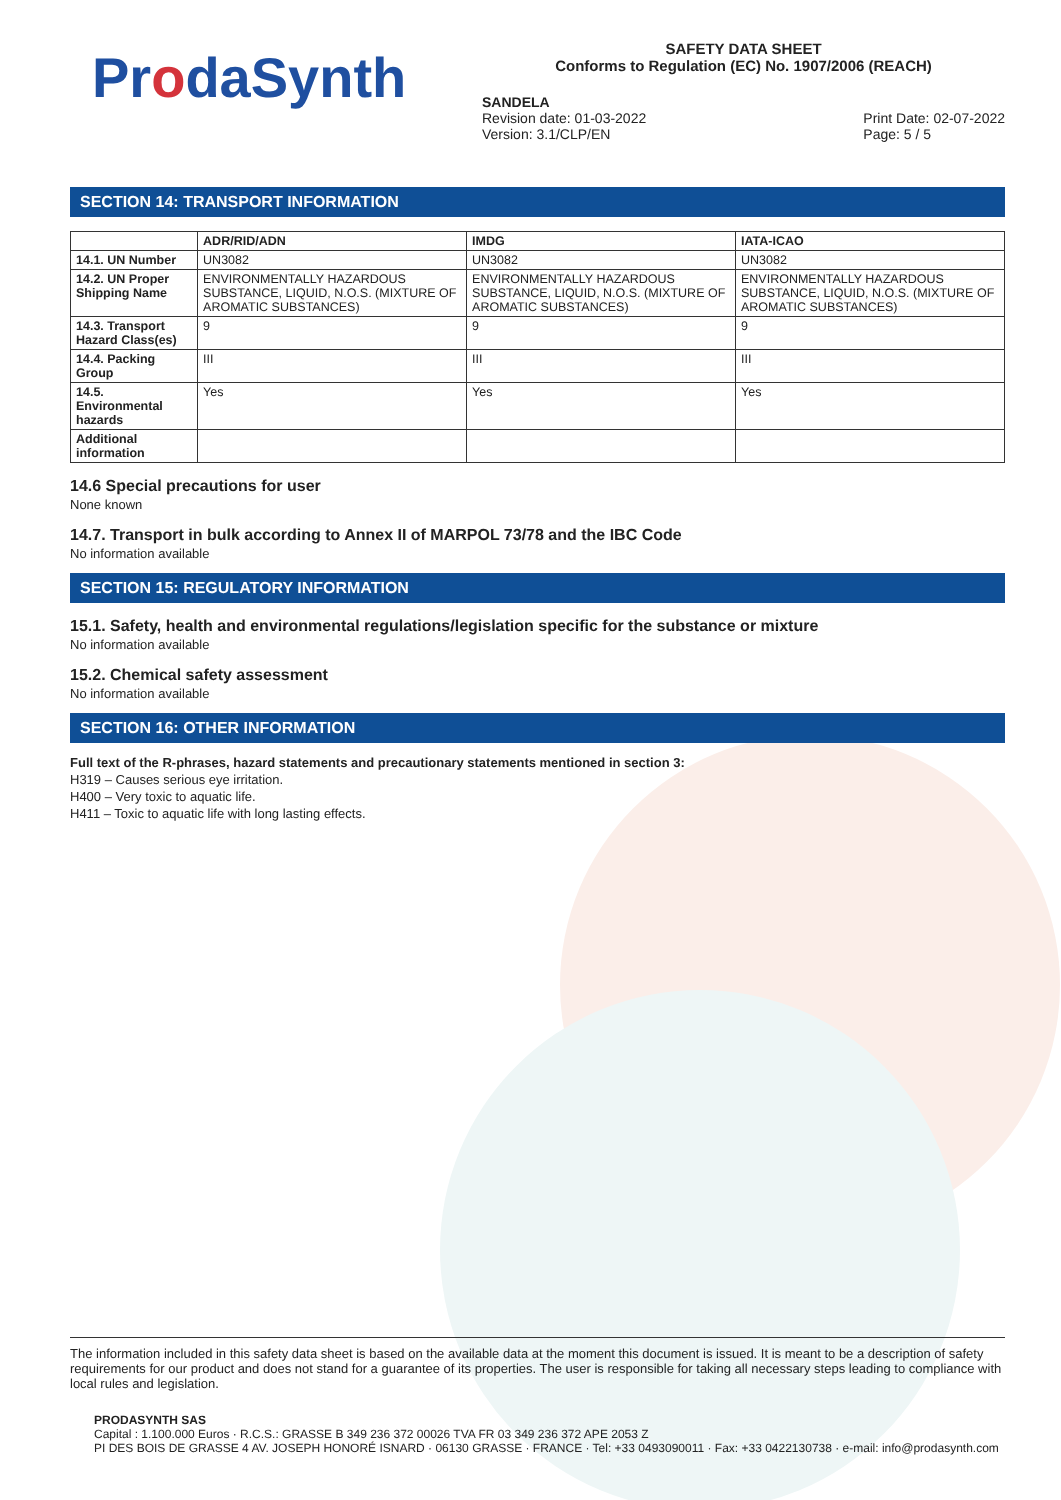ProdaSynth
SAFETY DATA SHEET
Conforms to Regulation (EC) No. 1907/2006 (REACH)
SANDELA
Revision date: 01-03-2022
Version: 3.1/CLP/EN
Print Date: 02-07-2022
Page: 5 / 5
SECTION 14: TRANSPORT INFORMATION
| | ADR/RID/ADN | IMDG | IATA-ICAO |
| --- | --- | --- | --- |
| 14.1. UN Number | UN3082 | UN3082 | UN3082 |
| 14.2. UN Proper Shipping Name | ENVIRONMENTALLY HAZARDOUS SUBSTANCE, LIQUID, N.O.S. (MIXTURE OF AROMATIC SUBSTANCES) | ENVIRONMENTALLY HAZARDOUS SUBSTANCE, LIQUID, N.O.S. (MIXTURE OF AROMATIC SUBSTANCES) | ENVIRONMENTALLY HAZARDOUS SUBSTANCE, LIQUID, N.O.S. (MIXTURE OF AROMATIC SUBSTANCES) |
| 14.3. Transport Hazard Class(es) | 9 | 9 | 9 |
| 14.4. Packing Group | III | III | III |
| 14.5. Environmental hazards | Yes | Yes | Yes |
| Additional information | | | |
14.6 Special precautions for user
None known
14.7. Transport in bulk according to Annex II of MARPOL 73/78 and the IBC Code
No information available
SECTION 15: REGULATORY INFORMATION
15.1. Safety, health and environmental regulations/legislation specific for the substance or mixture
No information available
15.2. Chemical safety assessment
No information available
SECTION 16: OTHER INFORMATION
Full text of the R-phrases, hazard statements and precautionary statements mentioned in section 3:
H319 – Causes serious eye irritation.
H400 – Very toxic to aquatic life.
H411 – Toxic to aquatic life with long lasting effects.
The information included in this safety data sheet is based on the available data at the moment this document is issued. It is meant to be a description of safety requirements for our product and does not stand for a guarantee of its properties. The user is responsible for taking all necessary steps leading to compliance with local rules and legislation.
PRODASYNTH SAS
Capital : 1.100.000 Euros · R.C.S.: GRASSE B 349 236 372 00026 TVA FR 03 349 236 372 APE 2053 Z
PI DES BOIS DE GRASSE 4 AV. JOSEPH HONORÉ ISNARD · 06130 GRASSE · FRANCE · Tel: +33 0493090011 · Fax: +33 0422130738 · e-mail: info@prodasynth.com